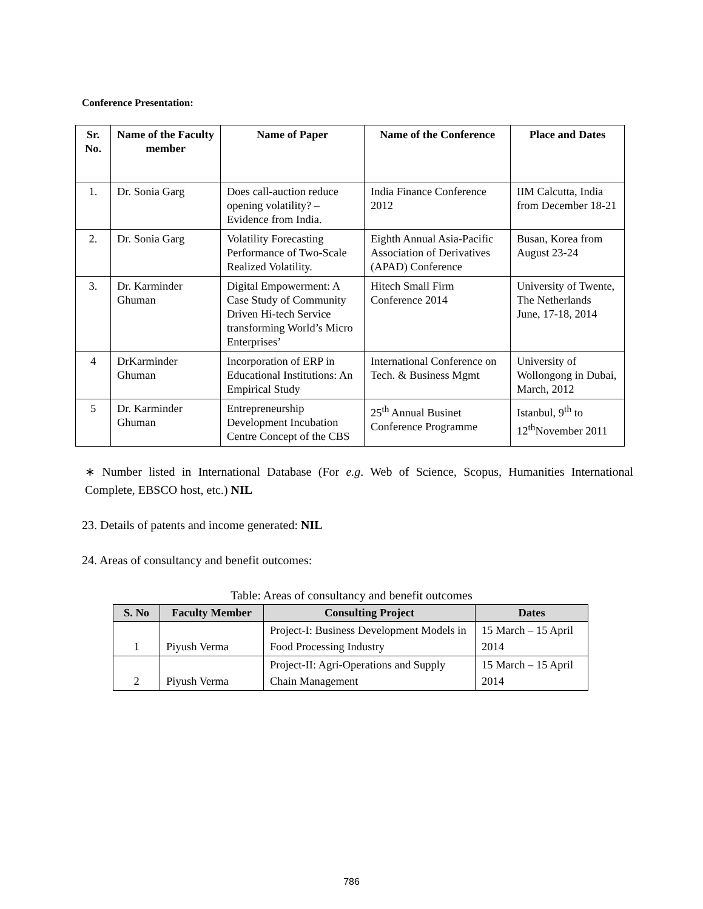Conference Presentation:
| Sr. No. | Name of the Faculty member | Name of Paper | Name of the Conference | Place and Dates |
| --- | --- | --- | --- | --- |
| 1. | Dr. Sonia Garg | Does call-auction reduce opening volatility? – Evidence from India. | India Finance Conference 2012 | IIM Calcutta, India from December 18-21 |
| 2. | Dr. Sonia Garg | Volatility Forecasting Performance of Two-Scale Realized Volatility. | Eighth Annual Asia-Pacific Association of Derivatives (APAD) Conference | Busan, Korea from August 23-24 |
| 3. | Dr. Karminder Ghuman | Digital Empowerment: A Case Study of Community Driven Hi-tech Service transforming World’s Micro Enterprises’ | Hitech Small Firm Conference 2014 | University of Twente, The Netherlands June, 17-18, 2014 |
| 4 | DrKarminder Ghuman | Incorporation of ERP in Educational Institutions: An Empirical Study | International Conference on Tech. & Business Mgmt | University of Wollongong in Dubai, March, 2012 |
| 5 | Dr. Karminder Ghuman | Entrepreneurship Development Incubation Centre Concept of the CBS | 25<sup>th</sup> Annual Businet Conference Programme | Istanbul, 9<sup>th</sup> to 12<sup>th</sup>November 2011 |
∗ Number listed in International Database (For e.g. Web of Science, Scopus, Humanities International Complete, EBSCO host, etc.) NIL
23. Details of patents and income generated: NIL
24. Areas of consultancy and benefit outcomes:
Table: Areas of consultancy and benefit outcomes
| S. No | Faculty Member | Consulting Project | Dates |
| --- | --- | --- | --- |
| 1 | Piyush Verma | Project-I: Business Development Models in Food Processing Industry | 15 March – 15 April 2014 |
| 2 | Piyush Verma | Project-II: Agri-Operations and Supply Chain Management | 15 March – 15 April 2014 |
786